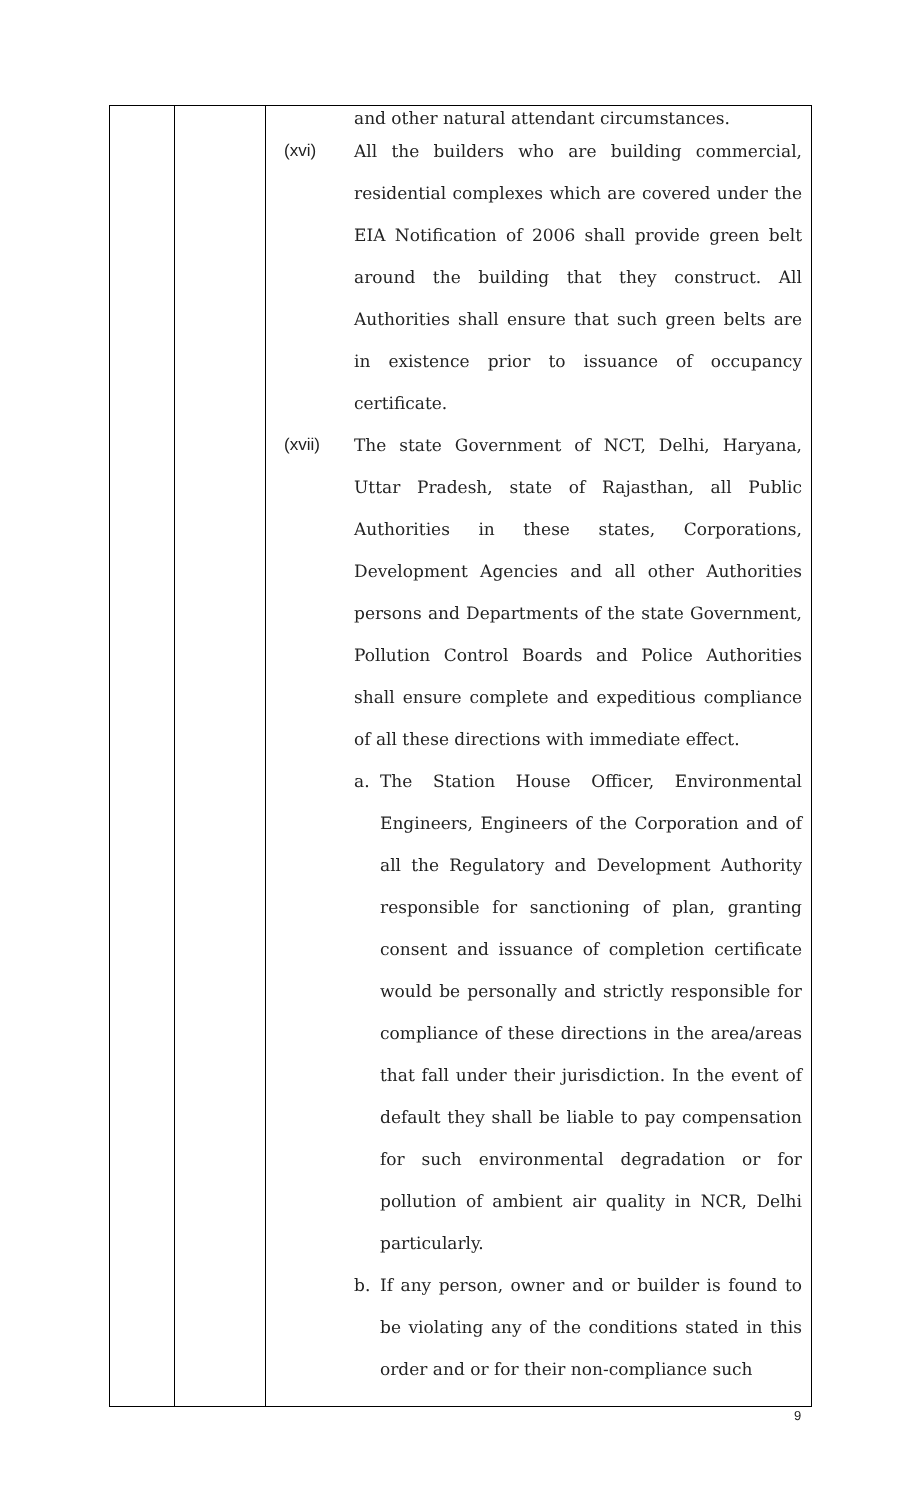| | | and other natural attendant circumstances. (xvi) All the builders who are building commercial, residential complexes which are covered under the EIA Notification of 2006 shall provide green belt around the building that they construct. All Authorities shall ensure that such green belts are in existence prior to issuance of occupancy certificate. (xvii) The state Government of NCT, Delhi, Haryana, Uttar Pradesh, state of Rajasthan, all Public Authorities in these states, Corporations, Development Agencies and all other Authorities persons and Departments of the state Government, Pollution Control Boards and Police Authorities shall ensure complete and expeditious compliance of all these directions with immediate effect. a. The Station House Officer, Environmental Engineers, Engineers of the Corporation and of all the Regulatory and Development Authority responsible for sanctioning of plan, granting consent and issuance of completion certificate would be personally and strictly responsible for compliance of these directions in the area/areas that fall under their jurisdiction. In the event of default they shall be liable to pay compensation for such environmental degradation or for pollution of ambient air quality in NCR, Delhi particularly. b. If any person, owner and or builder is found to be violating any of the conditions stated in this order and or for their non-compliance such |
9